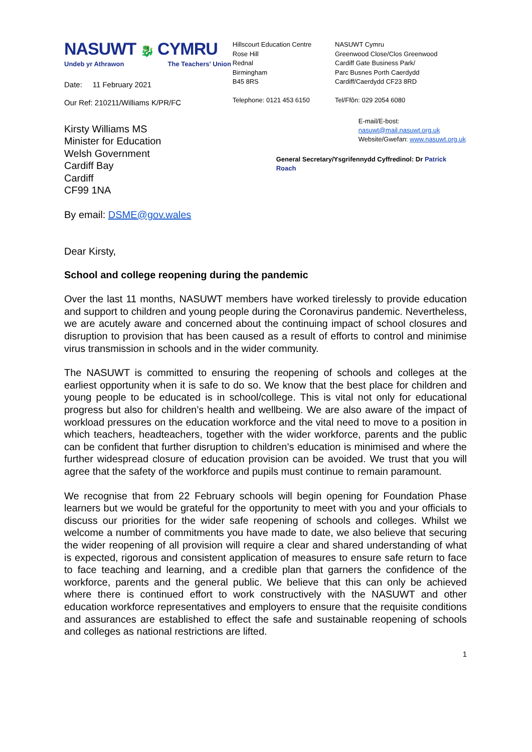NASUWT 🐉 CYMRU
Undeb yr Athrawon The Teachers' Union
Date: 11 February 2021
Our Ref: 210211/Williams K/PR/FC
Hillscourt Education Centre
Rose Hill
Rednal
Birmingham
B45 8RS
Telephone: 0121 453 6150
NASUWT Cymru
Greenwood Close/Clos Greenwood
Cardiff Gate Business Park/
Parc Busnes Porth Caerdydd
Cardiff/Caerdydd CF23 8RD
Tel/Ffôn: 029 2054 6080
Kirsty Williams MS
Minister for Education
Welsh Government
Cardiff Bay
Cardiff
CF99 1NA
E-mail/E-bost: nasuwt@mail.nasuwt.org.uk
Website/Gwefan: www.nasuwt.org.uk
General Secretary/Ysgrifennydd Cyffredinol: Dr Patrick Roach
By email: DSME@gov.wales
Dear Kirsty,
School and college reopening during the pandemic
Over the last 11 months, NASUWT members have worked tirelessly to provide education and support to children and young people during the Coronavirus pandemic. Nevertheless, we are acutely aware and concerned about the continuing impact of school closures and disruption to provision that has been caused as a result of efforts to control and minimise virus transmission in schools and in the wider community.
The NASUWT is committed to ensuring the reopening of schools and colleges at the earliest opportunity when it is safe to do so. We know that the best place for children and young people to be educated is in school/college. This is vital not only for educational progress but also for children’s health and wellbeing. We are also aware of the impact of workload pressures on the education workforce and the vital need to move to a position in which teachers, headteachers, together with the wider workforce, parents and the public can be confident that further disruption to children’s education is minimised and where the further widespread closure of education provision can be avoided. We trust that you will agree that the safety of the workforce and pupils must continue to remain paramount.
We recognise that from 22 February schools will begin opening for Foundation Phase learners but we would be grateful for the opportunity to meet with you and your officials to discuss our priorities for the wider safe reopening of schools and colleges. Whilst we welcome a number of commitments you have made to date, we also believe that securing the wider reopening of all provision will require a clear and shared understanding of what is expected, rigorous and consistent application of measures to ensure safe return to face to face teaching and learning, and a credible plan that garners the confidence of the workforce, parents and the general public. We believe that this can only be achieved where there is continued effort to work constructively with the NASUWT and other education workforce representatives and employers to ensure that the requisite conditions and assurances are established to effect the safe and sustainable reopening of schools and colleges as national restrictions are lifted.
1